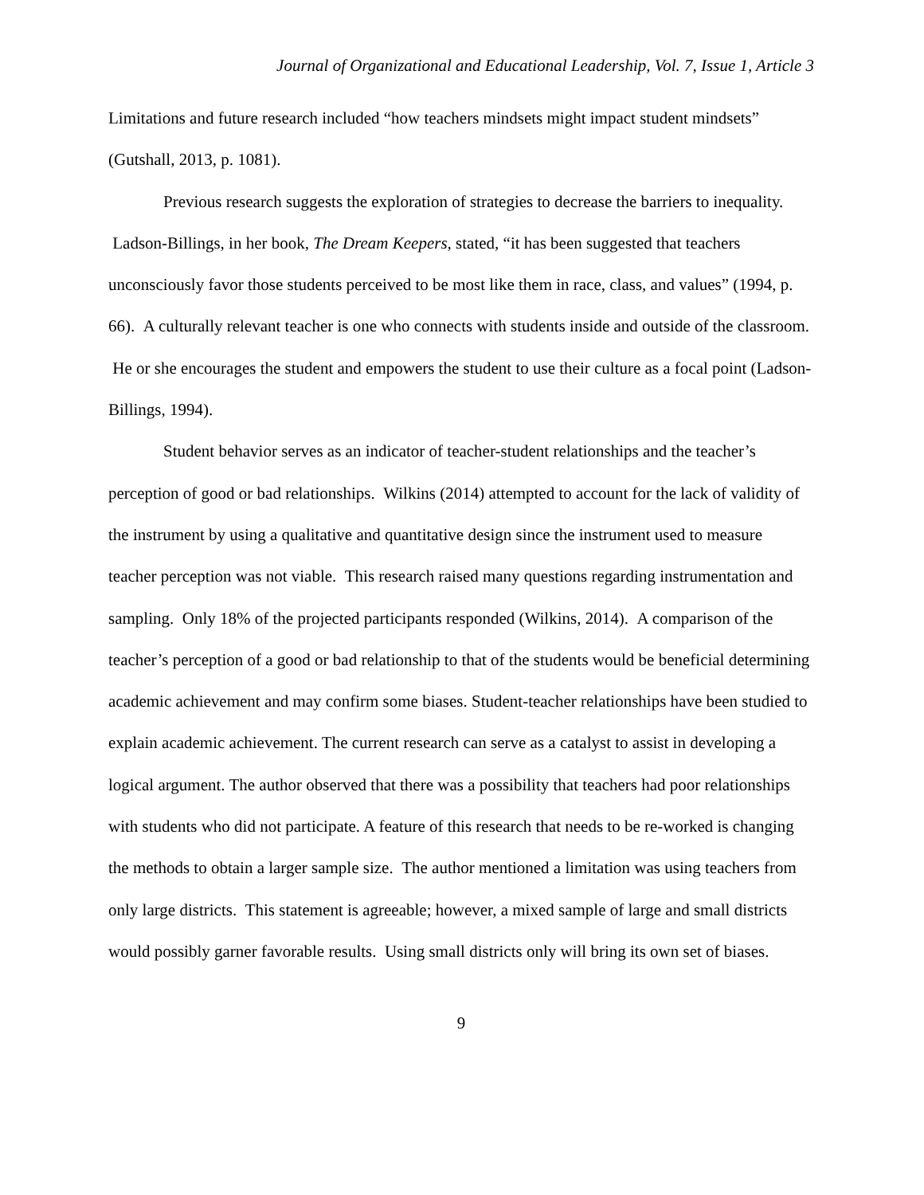Journal of Organizational and Educational Leadership, Vol. 7, Issue 1, Article 3
Limitations and future research included “how teachers mindsets might impact student mindsets” (Gutshall, 2013, p. 1081).
Previous research suggests the exploration of strategies to decrease the barriers to inequality. Ladson-Billings, in her book, The Dream Keepers, stated, “it has been suggested that teachers unconsciously favor those students perceived to be most like them in race, class, and values” (1994, p. 66). A culturally relevant teacher is one who connects with students inside and outside of the classroom. He or she encourages the student and empowers the student to use their culture as a focal point (Ladson-Billings, 1994).
Student behavior serves as an indicator of teacher-student relationships and the teacher’s perception of good or bad relationships. Wilkins (2014) attempted to account for the lack of validity of the instrument by using a qualitative and quantitative design since the instrument used to measure teacher perception was not viable. This research raised many questions regarding instrumentation and sampling. Only 18% of the projected participants responded (Wilkins, 2014). A comparison of the teacher’s perception of a good or bad relationship to that of the students would be beneficial determining academic achievement and may confirm some biases. Student-teacher relationships have been studied to explain academic achievement. The current research can serve as a catalyst to assist in developing a logical argument. The author observed that there was a possibility that teachers had poor relationships with students who did not participate. A feature of this research that needs to be re-worked is changing the methods to obtain a larger sample size. The author mentioned a limitation was using teachers from only large districts. This statement is agreeable; however, a mixed sample of large and small districts would possibly garner favorable results. Using small districts only will bring its own set of biases.
9